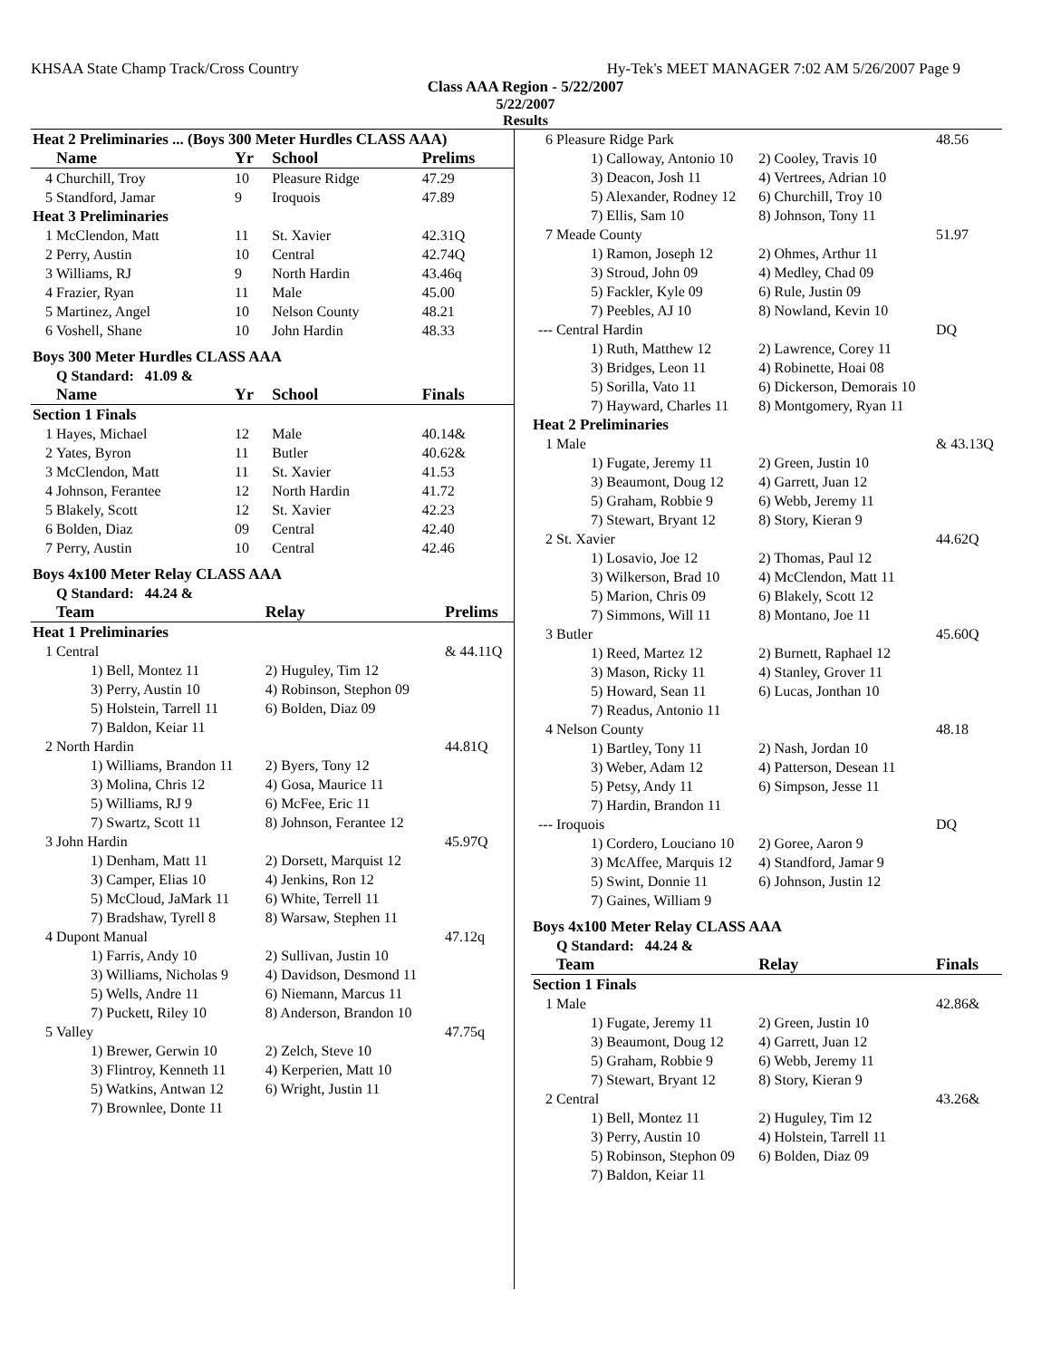KHSAA State Champ Track/Cross Country Hy-Tek's MEET MANAGER 7:02 AM 5/26/2007 Page 9
Class AAA Region - 5/22/2007
5/22/2007
Results
| Heat 2 Preliminaries ... (Boys 300 Meter Hurdles CLASS AAA) | | | | |
| | Name | Yr | School | Prelims |
| 4 | Churchill, Troy | 10 | Pleasure Ridge | 47.29 |
| 5 | Standford, Jamar | 9 | Iroquois | 47.89 |
| Heat 3 Preliminaries | | | | |
| 1 | McClendon, Matt | 11 | St. Xavier | 42.31Q |
| 2 | Perry, Austin | 10 | Central | 42.74Q |
| 3 | Williams, RJ | 9 | North Hardin | 43.46q |
| 4 | Frazier, Ryan | 11 | Male | 45.00 |
| 5 | Martinez, Angel | 10 | Nelson County | 48.21 |
| 6 | Voshell, Shane | 10 | John Hardin | 48.33 |
| Boys 300 Meter Hurdles CLASS AAA | | | | |
| | Q Standard: 41.09 & | | | |
| | Name | Yr | School | Finals |
| Section 1 Finals | | | | |
| 1 | Hayes, Michael | 12 | Male | 40.14& |
| 2 | Yates, Byron | 11 | Butler | 40.62& |
| 3 | McClendon, Matt | 11 | St. Xavier | 41.53 |
| 4 | Johnson, Ferantee | 12 | North Hardin | 41.72 |
| 5 | Blakely, Scott | 12 | St. Xavier | 42.23 |
| 6 | Bolden, Diaz | 09 | Central | 42.40 |
| 7 | Perry, Austin | 10 | Central | 42.46 |
| Boys 4x100 Meter Relay CLASS AAA | | | |
| | Q Standard: 44.24 & | | |
| | Team | Relay | Prelims |
| Heat 1 Preliminaries | | | |
| 1 | Central | | & 44.11Q |
| | 1) Bell, Montez 11 | 2) Huguley, Tim 12 | |
| | 3) Perry, Austin 10 | 4) Robinson, Stephon 09 | |
| | 5) Holstein, Tarrell 11 | 6) Bolden, Diaz 09 | |
| | 7) Baldon, Keiar 11 | | |
| 2 | North Hardin | | 44.81Q |
| | 1) Williams, Brandon 11 | 2) Byers, Tony 12 | |
| | 3) Molina, Chris 12 | 4) Gosa, Maurice 11 | |
| | 5) Williams, RJ 9 | 6) McFee, Eric 11 | |
| | 7) Swartz, Scott 11 | 8) Johnson, Ferantee 12 | |
| 3 | John Hardin | | 45.97Q |
| | 1) Denham, Matt 11 | 2) Dorsett, Marquist 12 | |
| | 3) Camper, Elias 10 | 4) Jenkins, Ron 12 | |
| | 5) McCloud, JaMark 11 | 6) White, Terrell 11 | |
| | 7) Bradshaw, Tyrell 8 | 8) Warsaw, Stephen 11 | |
| 4 | Dupont Manual | | 47.12q |
| | 1) Farris, Andy 10 | 2) Sullivan, Justin 10 | |
| | 3) Williams, Nicholas 9 | 4) Davidson, Desmond 11 | |
| | 5) Wells, Andre 11 | 6) Niemann, Marcus 11 | |
| | 7) Puckett, Riley 10 | 8) Anderson, Brandon 10 | |
| 5 | Valley | | 47.75q |
| | 1) Brewer, Gerwin 10 | 2) Zelch, Steve 10 | |
| | 3) Flintroy, Kenneth 11 | 4) Kerperien, Matt 10 | |
| | 5) Watkins, Antwan 12 | 6) Wright, Justin 11 | |
| | 7) Brownlee, Donte 11 | | |
| 6 | Pleasure Ridge Park | | 48.56 |
| | 1) Calloway, Antonio 10 | 2) Cooley, Travis 10 | |
| | 3) Deacon, Josh 11 | 4) Vertrees, Adrian 10 | |
| | 5) Alexander, Rodney 12 | 6) Churchill, Troy 10 | |
| | 7) Ellis, Sam 10 | 8) Johnson, Tony 11 | |
| 7 | Meade County | | 51.97 |
| | 1) Ramon, Joseph 12 | 2) Ohmes, Arthur 11 | |
| | 3) Stroud, John 09 | 4) Medley, Chad 09 | |
| | 5) Fackler, Kyle 09 | 6) Rule, Justin 09 | |
| | 7) Peebles, AJ 10 | 8) Nowland, Kevin 10 | |
| --- | Central Hardin | | DQ |
| | 1) Ruth, Matthew 12 | 2) Lawrence, Corey 11 | |
| | 3) Bridges, Leon 11 | 4) Robinette, Hoai 08 | |
| | 5) Sorilla, Vato 11 | 6) Dickerson, Demorais 10 | |
| | 7) Hayward, Charles 11 | 8) Montgomery, Ryan 11 | |
| Heat 2 Preliminaries | | | |
| 1 | Male | | & 43.13Q |
| | 1) Fugate, Jeremy 11 | 2) Green, Justin 10 | |
| | 3) Beaumont, Doug 12 | 4) Garrett, Juan 12 | |
| | 5) Graham, Robbie 9 | 6) Webb, Jeremy 11 | |
| | 7) Stewart, Bryant 12 | 8) Story, Kieran 9 | |
| 2 | St. Xavier | | 44.62Q |
| | 1) Losavio, Joe 12 | 2) Thomas, Paul 12 | |
| | 3) Wilkerson, Brad 10 | 4) McClendon, Matt 11 | |
| | 5) Marion, Chris 09 | 6) Blakely, Scott 12 | |
| | 7) Simmons, Will 11 | 8) Montano, Joe 11 | |
| 3 | Butler | | 45.60Q |
| | 1) Reed, Martez 12 | 2) Burnett, Raphael 12 | |
| | 3) Mason, Ricky 11 | 4) Stanley, Grover 11 | |
| | 5) Howard, Sean 11 | 6) Lucas, Jonthan 10 | |
| | 7) Readus, Antonio 11 | | |
| 4 | Nelson County | | 48.18 |
| | 1) Bartley, Tony 11 | 2) Nash, Jordan 10 | |
| | 3) Weber, Adam 12 | 4) Patterson, Desean 11 | |
| | 5) Petsy, Andy 11 | 6) Simpson, Jesse 11 | |
| | 7) Hardin, Brandon 11 | | |
| --- | Iroquois | | DQ |
| | 1) Cordero, Louciano 10 | 2) Goree, Aaron 9 | |
| | 3) McAffee, Marquis 12 | 4) Standford, Jamar 9 | |
| | 5) Swint, Donnie 11 | 6) Johnson, Justin 12 | |
| | 7) Gaines, William 9 | | |
| Boys 4x100 Meter Relay CLASS AAA | | | |
| | Q Standard: 44.24 & | | |
| | Team | Relay | Finals |
| Section 1 Finals | | | |
| 1 | Male | | 42.86& |
| | 1) Fugate, Jeremy 11 | 2) Green, Justin 10 | |
| | 3) Beaumont, Doug 12 | 4) Garrett, Juan 12 | |
| | 5) Graham, Robbie 9 | 6) Webb, Jeremy 11 | |
| | 7) Stewart, Bryant 12 | 8) Story, Kieran 9 | |
| 2 | Central | | 43.26& |
| | 1) Bell, Montez 11 | 2) Huguley, Tim 12 | |
| | 3) Perry, Austin 10 | 4) Holstein, Tarrell 11 | |
| | 5) Robinson, Stephon 09 | 6) Bolden, Diaz 09 | |
| | 7) Baldon, Keiar 11 | | |